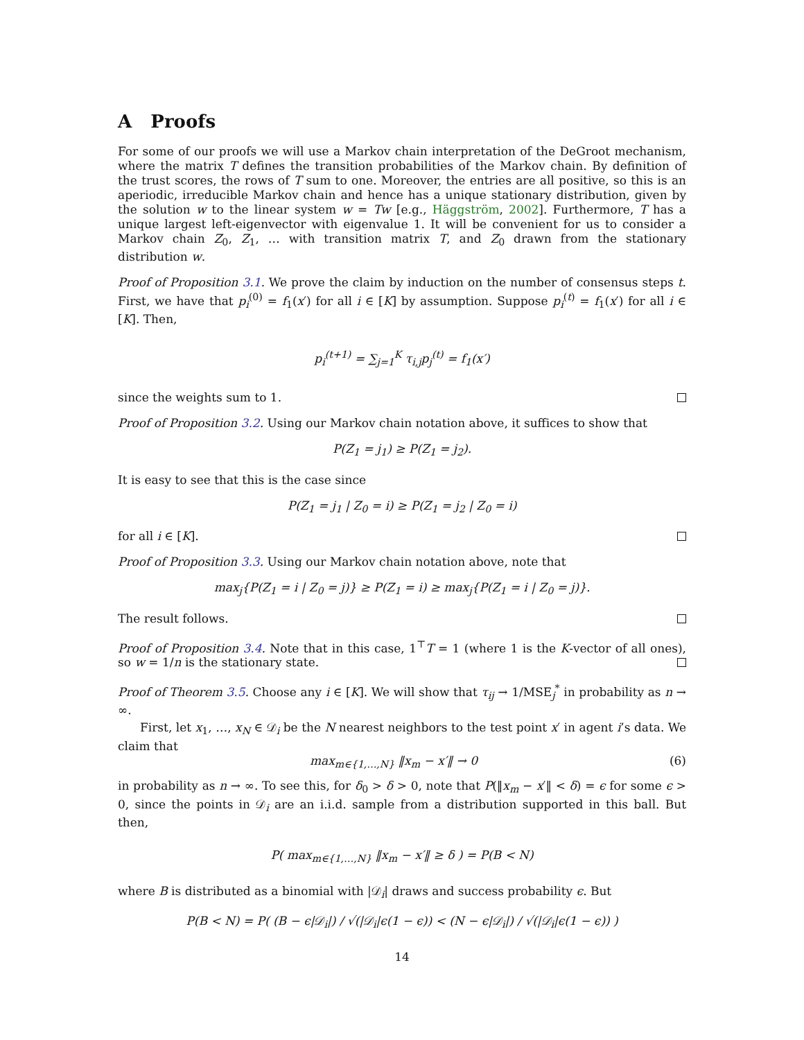A Proofs
For some of our proofs we will use a Markov chain interpretation of the DeGroot mechanism, where the matrix T defines the transition probabilities of the Markov chain. By definition of the trust scores, the rows of T sum to one. Moreover, the entries are all positive, so this is an aperiodic, irreducible Markov chain and hence has a unique stationary distribution, given by the solution w to the linear system w = Tw [e.g., Häggström, 2002]. Furthermore, T has a unique largest left-eigenvector with eigenvalue 1. It will be convenient for us to consider a Markov chain Z<sub>0</sub>, Z<sub>1</sub>, … with transition matrix T, and Z<sub>0</sub> drawn from the stationary distribution w.
Proof of Proposition 3.1. We prove the claim by induction on the number of consensus steps t. First, we have that p<sub>i</sub><sup>(0)</sup> = f<sub>1</sub>(x′) for all i ∈ [K] by assumption. Suppose p<sub>i</sub><sup>(t)</sup> = f<sub>1</sub>(x′) for all i ∈ [K]. Then,
p<sub>i</sub><sup>(t+1)</sup> = ∑<sub>j=1</sub><sup>K</sup> τ<sub>i,j</sub>p<sub>j</sub><sup>(t)</sup> = f<sub>1</sub>(x′)
since the weights sum to 1.
Proof of Proposition 3.2. Using our Markov chain notation above, it suffices to show that
P(Z<sub>1</sub> = j<sub>1</sub>) ≥ P(Z<sub>1</sub> = j<sub>2</sub>).
It is easy to see that this is the case since
P(Z<sub>1</sub> = j<sub>1</sub> | Z<sub>0</sub> = i) ≥ P(Z<sub>1</sub> = j<sub>2</sub> | Z<sub>0</sub> = i)
for all i ∈ [K].
Proof of Proposition 3.3. Using our Markov chain notation above, note that
max<sub>j</sub>{P(Z<sub>1</sub> = i | Z<sub>0</sub> = j)} ≥ P(Z<sub>1</sub> = i) ≥ max<sub>j</sub>{P(Z<sub>1</sub> = i | Z<sub>0</sub> = j)}.
The result follows.
Proof of Proposition 3.4. Note that in this case, 1<sup>⊤</sup>T = 1 (where 1 is the K-vector of all ones), so w = 1/n is the stationary state.
Proof of Theorem 3.5. Choose any i ∈ [K]. We will show that τ<sub>ij</sub> → 1/MSE<sub>j</sub><sup>*</sup> in probability as n → ∞.
First, let x<sub>1</sub>, …, x<sub>N</sub> ∈ 𝒟<sub>i</sub> be the N nearest neighbors to the test point x′ in agent i’s data. We claim that
max<sub>m∈{1,…,N}</sub> ‖x<sub>m</sub> − x′‖ → 0 (6)
in probability as n → ∞. To see this, for δ<sub>0</sub> > δ > 0, note that P(‖x<sub>m</sub> − x′‖ < δ) = ϵ for some ϵ > 0, since the points in 𝒟<sub>i</sub> are an i.i.d. sample from a distribution supported in this ball. But then,
P( max<sub>m∈{1,…,N}</sub> ‖x<sub>m</sub> − x′‖ ≥ δ ) = P(B < N)
where B is distributed as a binomial with |𝒟<sub>i</sub>| draws and success probability ϵ. But
P(B < N) = P( (B − ϵ|𝒟<sub>i</sub>|) / √(|𝒟<sub>i</sub>|ϵ(1 − ϵ)) < (N − ϵ|𝒟<sub>i</sub>|) / √(|𝒟<sub>i</sub>|ϵ(1 − ϵ)) )
14